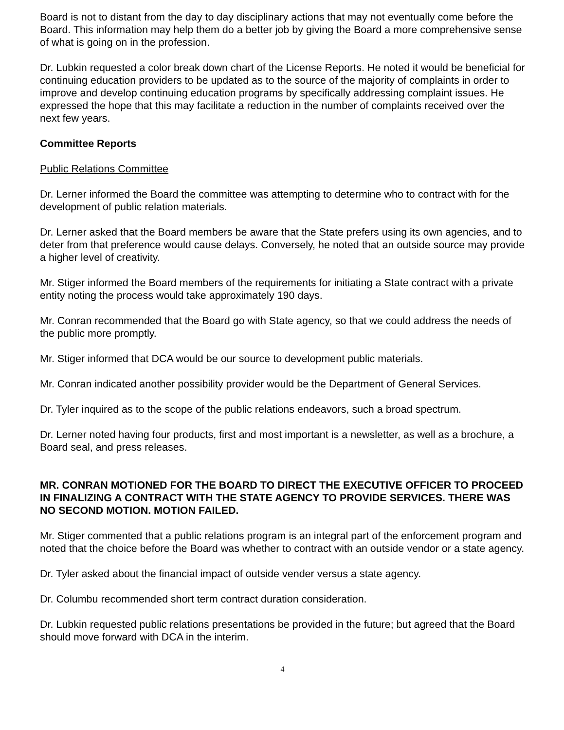Board is not to distant from the day to day disciplinary actions that may not eventually come before the Board. This information may help them do a better job by giving the Board a more comprehensive sense of what is going on in the profession.
Dr. Lubkin requested a color break down chart of the License Reports. He noted it would be beneficial for continuing education providers to be updated as to the source of the majority of complaints in order to improve and develop continuing education programs by specifically addressing complaint issues. He expressed the hope that this may facilitate a reduction in the number of complaints received over the next few years.
Committee Reports
Public Relations Committee
Dr. Lerner informed the Board the committee was attempting to determine who to contract with for the development of public relation materials.
Dr. Lerner asked that the Board members be aware that the State prefers using its own agencies, and to deter from that preference would cause delays. Conversely, he noted that an outside source may provide a higher level of creativity.
Mr. Stiger informed the Board members of the requirements for initiating a State contract with a private entity noting the process would take approximately 190 days.
Mr. Conran recommended that the Board go with State agency, so that we could address the needs of the public more promptly.
Mr. Stiger informed that DCA would be our source to development public materials.
Mr. Conran indicated another possibility provider would be the Department of General Services.
Dr. Tyler inquired as to the scope of the public relations endeavors, such a broad spectrum.
Dr. Lerner noted having four products, first and most important is a newsletter, as well as a brochure, a Board seal, and press releases.
MR. CONRAN MOTIONED FOR THE BOARD TO DIRECT THE EXECUTIVE OFFICER TO PROCEED IN FINALIZING A CONTRACT WITH THE STATE AGENCY TO PROVIDE SERVICES. THERE WAS NO SECOND MOTION. MOTION FAILED.
Mr. Stiger commented that a public relations program is an integral part of the enforcement program and noted that the choice before the Board was whether to contract with an outside vendor or a state agency.
Dr. Tyler asked about the financial impact of outside vender versus a state agency.
Dr. Columbu recommended short term contract duration consideration.
Dr. Lubkin requested public relations presentations be provided in the future; but agreed that the Board should move forward with DCA in the interim.
4